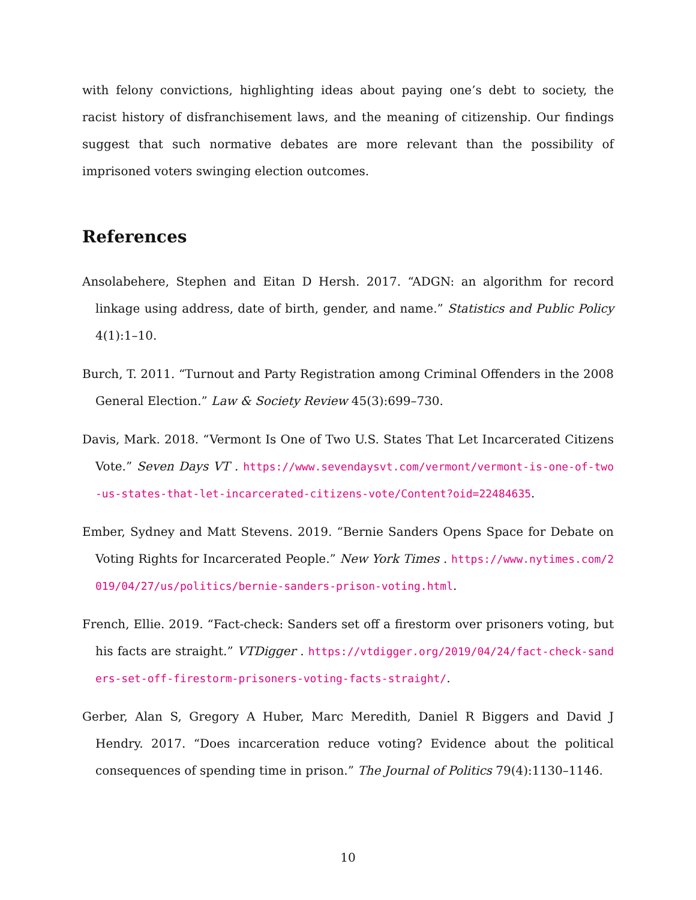with felony convictions, highlighting ideas about paying one’s debt to society, the racist history of disfranchisement laws, and the meaning of citizenship. Our findings suggest that such normative debates are more relevant than the possibility of imprisoned voters swinging election outcomes.
References
Ansolabehere, Stephen and Eitan D Hersh. 2017. “ADGN: an algorithm for record linkage using address, date of birth, gender, and name.” Statistics and Public Policy 4(1):1–10.
Burch, T. 2011. “Turnout and Party Registration among Criminal Offenders in the 2008 General Election.” Law & Society Review 45(3):699–730.
Davis, Mark. 2018. “Vermont Is One of Two U.S. States That Let Incarcerated Citizens Vote.” Seven Days VT . https://www.sevendaysvt.com/vermont/vermont-is-one-of-two-us-states-that-let-incarcerated-citizens-vote/Content?oid=22484635.
Ember, Sydney and Matt Stevens. 2019. “Bernie Sanders Opens Space for Debate on Voting Rights for Incarcerated People.” New York Times . https://www.nytimes.com/2019/04/27/us/politics/bernie-sanders-prison-voting.html.
French, Ellie. 2019. “Fact-check: Sanders set off a firestorm over prisoners voting, but his facts are straight.” VTDigger . https://vtdigger.org/2019/04/24/fact-check-sanders-set-off-firestorm-prisoners-voting-facts-straight/.
Gerber, Alan S, Gregory A Huber, Marc Meredith, Daniel R Biggers and David J Hendry. 2017. “Does incarceration reduce voting? Evidence about the political consequences of spending time in prison.” The Journal of Politics 79(4):1130–1146.
10